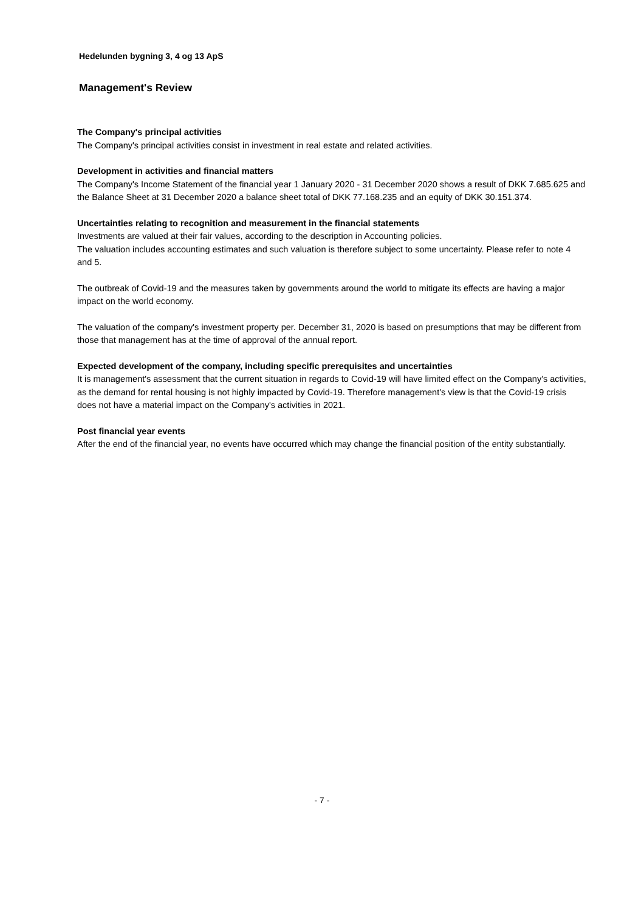Hedelunden bygning 3, 4 og 13 ApS
Management's Review
The Company's principal activities
The Company's principal activities consist in investment in real estate and related activities.
Development in activities and financial matters
The Company's Income Statement of the financial year 1 January 2020 - 31 December 2020 shows a result of DKK 7.685.625 and the Balance Sheet at 31 December 2020 a balance sheet total of DKK 77.168.235 and an equity of DKK 30.151.374.
Uncertainties relating to recognition and measurement in the financial statements
Investments are valued at their fair values, according to the description in Accounting policies.
The valuation includes accounting estimates and such valuation is therefore subject to some uncertainty. Please refer to note 4 and 5.
The outbreak of Covid-19 and the measures taken by governments around the world to mitigate its effects are having a major impact on the world economy.
The valuation of the company's investment property per. December 31, 2020 is based on presumptions that may be different from those that management has at the time of approval of the annual report.
Expected development of the company, including specific prerequisites and uncertainties
It is management's assessment that the current situation in regards to Covid-19 will have limited effect on the Company's activities, as the demand for rental housing is not highly impacted by Covid-19. Therefore management's view is that the Covid-19 crisis does not have a material impact on the Company's activities in 2021.
Post financial year events
After the end of the financial year, no events have occurred which may change the financial position of the entity substantially.
- 7 -